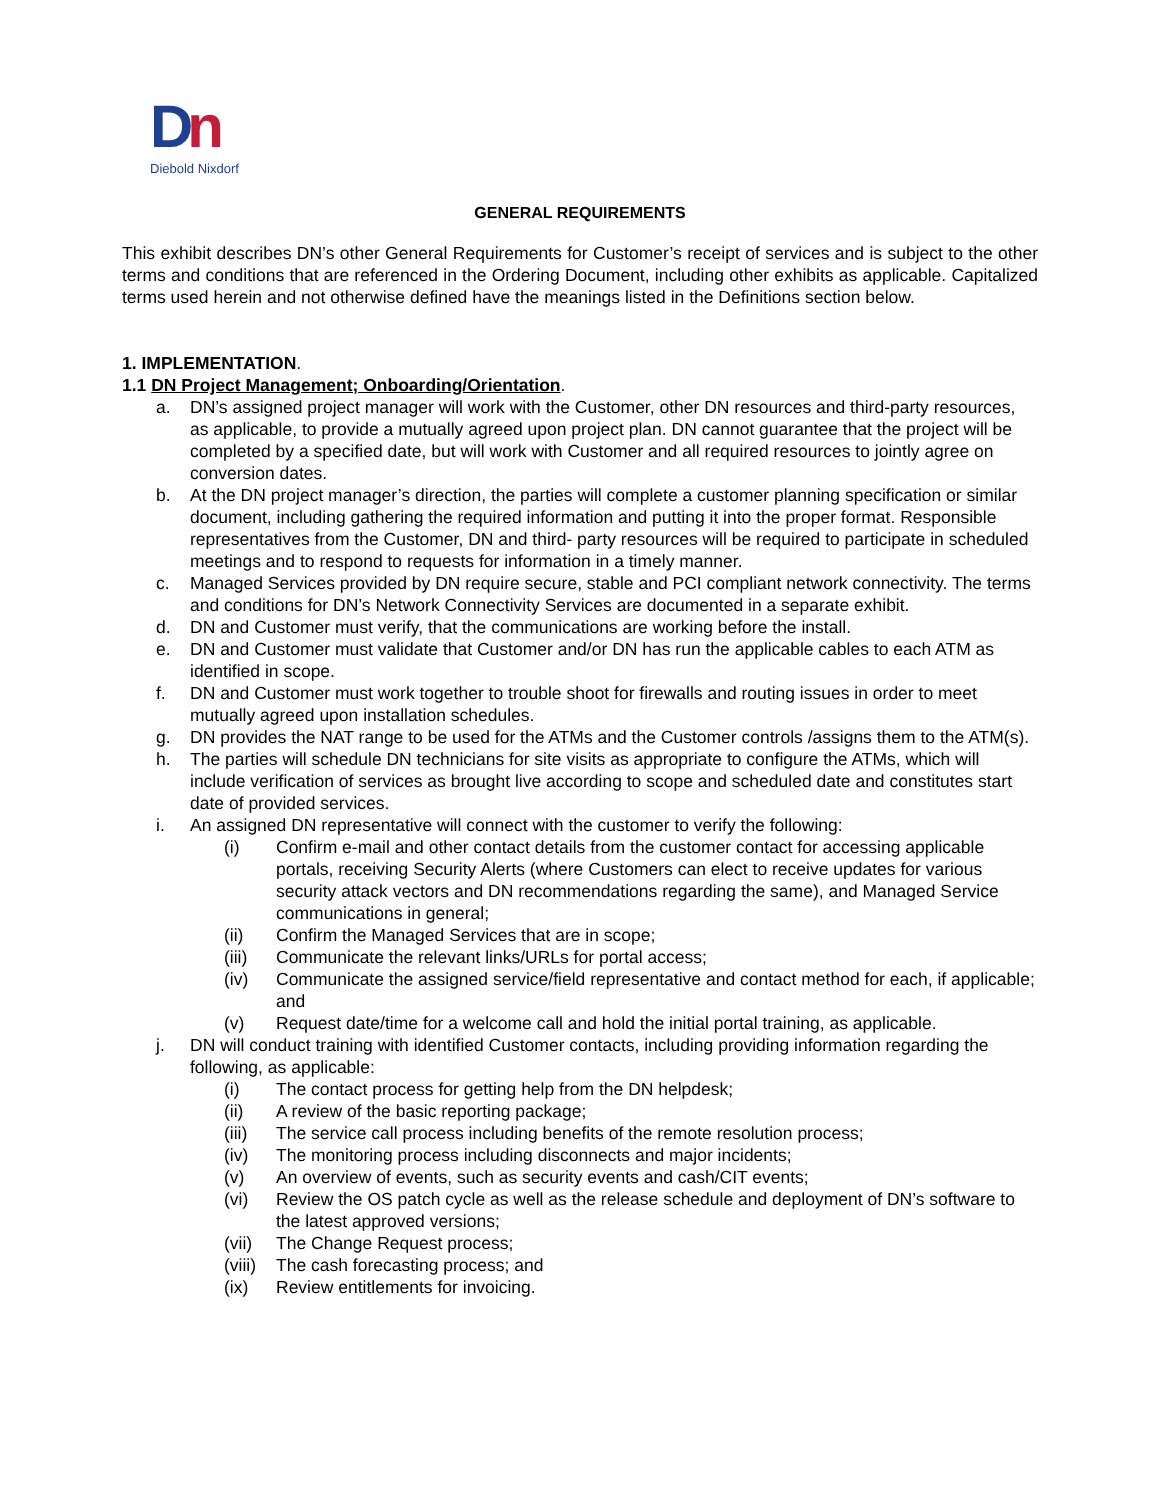Dn
Diebold Nixdorf
GENERAL REQUIREMENTS
This exhibit describes DN’s other General Requirements for Customer’s receipt of services and is subject to the other terms and conditions that are referenced in the Ordering Document, including other exhibits as applicable. Capitalized terms used herein and not otherwise defined have the meanings listed in the Definitions section below.
1. IMPLEMENTATION.
1.1 DN Project Management; Onboarding/Orientation.
a. DN’s assigned project manager will work with the Customer, other DN resources and third-party resources, as applicable, to provide a mutually agreed upon project plan. DN cannot guarantee that the project will be completed by a specified date, but will work with Customer and all required resources to jointly agree on conversion dates.
b. At the DN project manager’s direction, the parties will complete a customer planning specification or similar document, including gathering the required information and putting it into the proper format. Responsible representatives from the Customer, DN and third- party resources will be required to participate in scheduled meetings and to respond to requests for information in a timely manner.
c. Managed Services provided by DN require secure, stable and PCI compliant network connectivity. The terms and conditions for DN’s Network Connectivity Services are documented in a separate exhibit.
d. DN and Customer must verify, that the communications are working before the install.
e. DN and Customer must validate that Customer and/or DN has run the applicable cables to each ATM as identified in scope.
f. DN and Customer must work together to trouble shoot for firewalls and routing issues in order to meet mutually agreed upon installation schedules.
g. DN provides the NAT range to be used for the ATMs and the Customer controls /assigns them to the ATM(s).
h. The parties will schedule DN technicians for site visits as appropriate to configure the ATMs, which will include verification of services as brought live according to scope and scheduled date and constitutes start date of provided services.
i. An assigned DN representative will connect with the customer to verify the following:
(i) Confirm e-mail and other contact details from the customer contact for accessing applicable portals, receiving Security Alerts (where Customers can elect to receive updates for various security attack vectors and DN recommendations regarding the same), and Managed Service communications in general;
(ii) Confirm the Managed Services that are in scope;
(iii) Communicate the relevant links/URLs for portal access;
(iv) Communicate the assigned service/field representative and contact method for each, if applicable; and
(v) Request date/time for a welcome call and hold the initial portal training, as applicable.
j. DN will conduct training with identified Customer contacts, including providing information regarding the following, as applicable:
(i) The contact process for getting help from the DN helpdesk;
(ii) A review of the basic reporting package;
(iii) The service call process including benefits of the remote resolution process;
(iv) The monitoring process including disconnects and major incidents;
(v) An overview of events, such as security events and cash/CIT events;
(vi) Review the OS patch cycle as well as the release schedule and deployment of DN’s software to the latest approved versions;
(vii) The Change Request process;
(viii) The cash forecasting process; and
(ix) Review entitlements for invoicing.